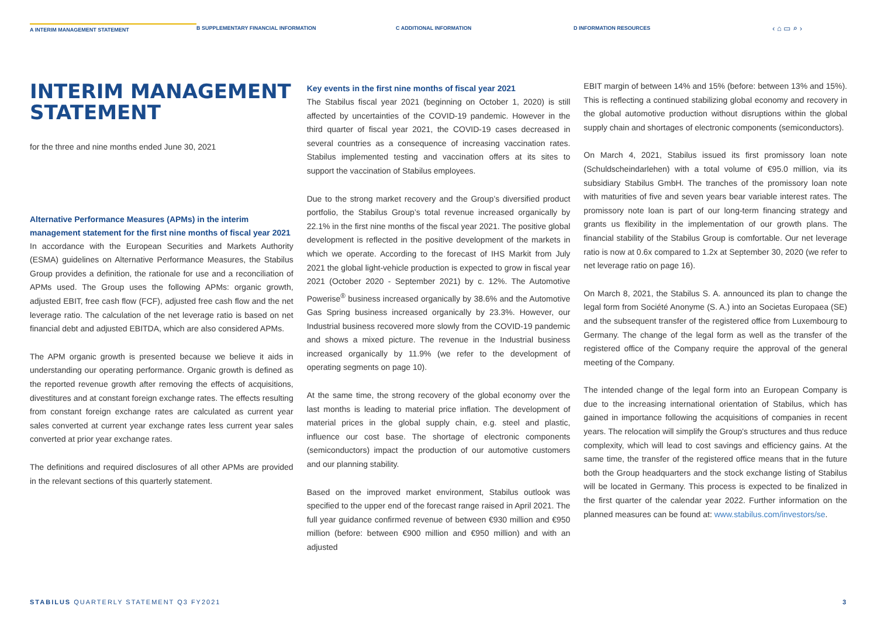A INTERIM MANAGEMENT STATEMENT
B SUPPLEMENTARY FINANCIAL INFORMATION C ADDITIONAL INFORMATION D INFORMATION RESOURCES
‹ ⌂ ▭ ⌕ ›
INTERIM MANAGEMENT STATEMENT
for the three and nine months ended June 30, 2021
Alternative Performance Measures (APMs) in the interim management statement for the first nine months of fiscal year 2021
In accordance with the European Securities and Markets Authority (ESMA) guidelines on Alternative Performance Measures, the Stabilus Group provides a definition, the rationale for use and a reconciliation of APMs used. The Group uses the following APMs: organic growth, adjusted EBIT, free cash flow (FCF), adjusted free cash flow and the net leverage ratio. The calculation of the net leverage ratio is based on net financial debt and adjusted EBITDA, which are also considered APMs.
The APM organic growth is presented because we believe it aids in understanding our operating performance. Organic growth is defined as the reported revenue growth after removing the effects of acquisitions, divestitures and at constant foreign exchange rates. The effects resulting from constant foreign exchange rates are calculated as current year sales converted at current year exchange rates less current year sales converted at prior year exchange rates.
The definitions and required disclosures of all other APMs are provided in the relevant sections of this quarterly statement.
Key events in the first nine months of fiscal year 2021
The Stabilus fiscal year 2021 (beginning on October 1, 2020) is still affected by uncertainties of the COVID-19 pandemic. However in the third quarter of fiscal year 2021, the COVID-19 cases decreased in several countries as a consequence of increasing vaccination rates. Stabilus implemented testing and vaccination offers at its sites to support the vaccination of Stabilus employees.
Due to the strong market recovery and the Group’s diversified product portfolio, the Stabilus Group’s total revenue increased organically by 22.1% in the first nine months of the fiscal year 2021. The positive global development is reflected in the positive development of the markets in which we operate. According to the forecast of IHS Markit from July 2021 the global light-vehicle production is expected to grow in fiscal year 2021 (October 2020 - September 2021) by c. 12%. The Automotive Powerise<sup>®</sup> business increased organically by 38.6% and the Automotive Gas Spring business increased organically by 23.3%. However, our Industrial business recovered more slowly from the COVID-19 pandemic and shows a mixed picture. The revenue in the Industrial business increased organically by 11.9% (we refer to the development of operating segments on page 10).
At the same time, the strong recovery of the global economy over the last months is leading to material price inflation. The development of material prices in the global supply chain, e.g. steel and plastic, influence our cost base. The shortage of electronic components (semiconductors) impact the production of our automotive customers and our planning stability.
Based on the improved market environment, Stabilus outlook was specified to the upper end of the forecast range raised in April 2021. The full year guidance confirmed revenue of between €930 million and €950 million (before: between €900 million and €950 million) and with an adjusted
EBIT margin of between 14% and 15% (before: between 13% and 15%). This is reflecting a continued stabilizing global economy and recovery in the global automotive production without disruptions within the global supply chain and shortages of electronic components (semiconductors).
On March 4, 2021, Stabilus issued its first promissory loan note (Schuldscheindarlehen) with a total volume of €95.0 million, via its subsidiary Stabilus GmbH. The tranches of the promissory loan note with maturities of five and seven years bear variable interest rates. The promissory note loan is part of our long-term financing strategy and grants us flexibility in the implementation of our growth plans. The financial stability of the Stabilus Group is comfortable. Our net leverage ratio is now at 0.6x compared to 1.2x at September 30, 2020 (we refer to net leverage ratio on page 16).
On March 8, 2021, the Stabilus S. A. announced its plan to change the legal form from Société Anonyme (S. A.) into an Societas Europaea (SE) and the subsequent transfer of the registered office from Luxembourg to Germany. The change of the legal form as well as the transfer of the registered office of the Company require the approval of the general meeting of the Company.
The intended change of the legal form into an European Company is due to the increasing international orientation of Stabilus, which has gained in importance following the acquisitions of companies in recent years. The relocation will simplify the Group's structures and thus reduce complexity, which will lead to cost savings and efficiency gains. At the same time, the transfer of the registered office means that in the future both the Group headquarters and the stock exchange listing of Stabilus will be located in Germany. This process is expected to be finalized in the first quarter of the calendar year 2022. Further information on the planned measures can be found at: www.stabilus.com/investors/se.
STABILUS QUARTERLY STATEMENT Q3 FY2021
3